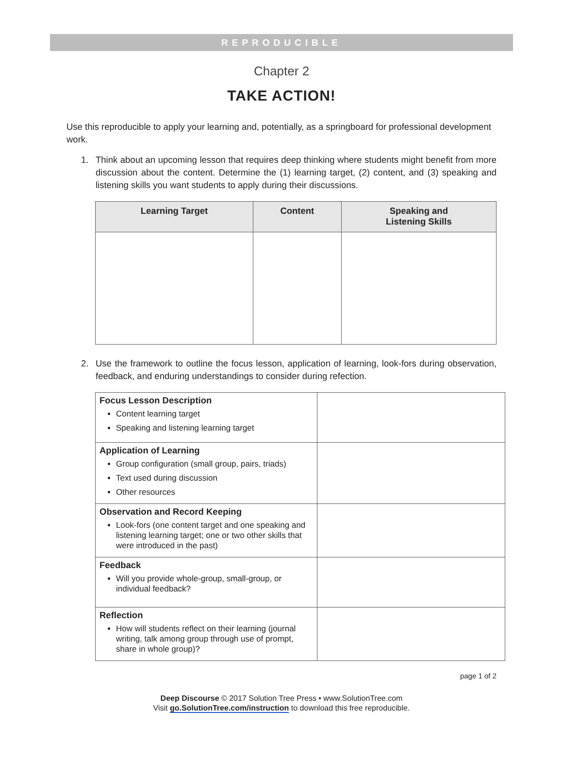REPRODUCIBLE
Chapter 2
TAKE ACTION!
Use this reproducible to apply your learning and, potentially, as a springboard for professional development work.
1. Think about an upcoming lesson that requires deep thinking where students might benefit from more discussion about the content. Determine the (1) learning target, (2) content, and (3) speaking and listening skills you want students to apply during their discussions.
| Learning Target | Content | Speaking and Listening Skills |
| --- | --- | --- |
2. Use the framework to outline the focus lesson, application of learning, look-fors during observation, feedback, and enduring understandings to consider during refection.
| Focus Lesson Description Content learning target Speaking and listening learning target | |
| Application of Learning Group configuration (small group, pairs, triads) Text used during discussion Other resources | |
| Observation and Record Keeping Look-fors (one content target and one speaking and listening learning target; one or two other skills that were introduced in the past) | |
| Feedback Will you provide whole-group, small-group, or individual feedback? | |
| Reflection How will students reflect on their learning (journal writing, talk among group through use of prompt, share in whole group)? | |
page 1 of 2
Deep Discourse © 2017 Solution Tree Press • www.SolutionTree.com
Visit go.SolutionTree.com/instruction to download this free reproducible.